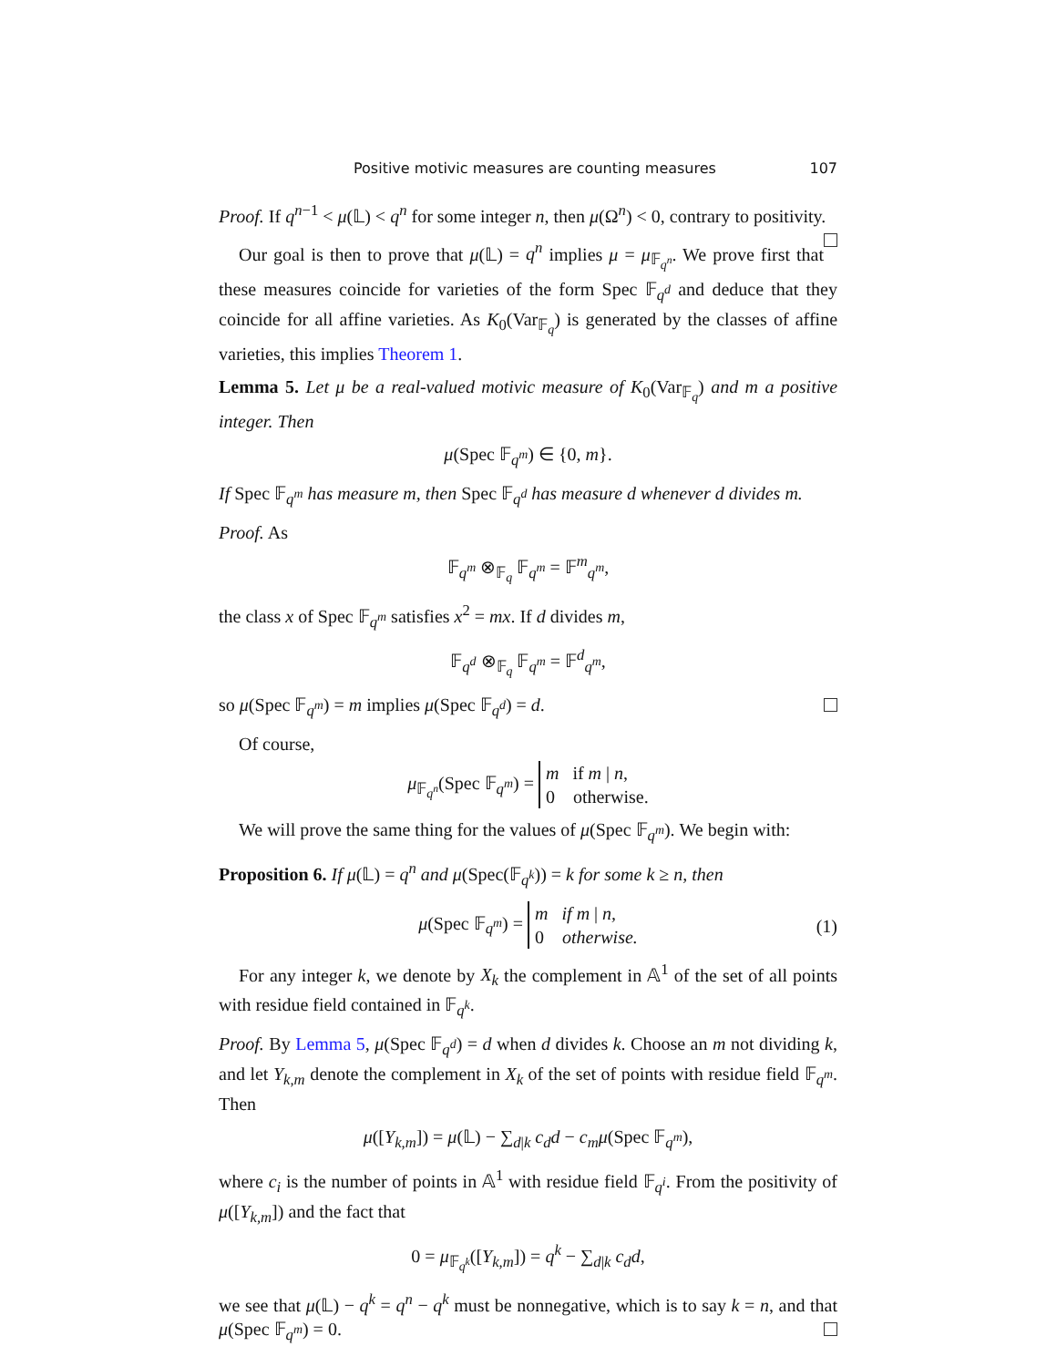Positive motivic measures are counting measures 107
Proof. If q<sup>n−1</sup> < μ(𝕃) < q<sup>n</sup> for some integer n, then μ(Ω<sup>n</sup>) < 0, contrary to positivity.
Our goal is then to prove that μ(𝕃) = q<sup>n</sup> implies μ = μ<sub>𝔽<sub>q<sup>n</sup></sub></sub>. We prove first that these measures coincide for varieties of the form Spec 𝔽<sub>q<sup>d</sup></sub> and deduce that they coincide for all affine varieties. As K<sub>0</sub>(Var<sub>𝔽<sub>q</sub></sub>) is generated by the classes of affine varieties, this implies Theorem 1.
Lemma 5. Let μ be a real-valued motivic measure of K<sub>0</sub>(Var<sub>𝔽<sub>q</sub></sub>) and m a positive integer. Then
μ(Spec 𝔽<sub>q<sup>m</sup></sub>) ∈ {0, m}.
If Spec 𝔽<sub>q<sup>m</sup></sub> has measure m, then Spec 𝔽<sub>q<sup>d</sup></sub> has measure d whenever d divides m.
Proof. As
𝔽<sub>q<sup>m</sup></sub> ⊗<sub>𝔽<sub>q</sub></sub> 𝔽<sub>q<sup>m</sup></sub> = 𝔽<sup>m</sup><sub>q<sup>m</sup></sub>,
the class x of Spec 𝔽<sub>q<sup>m</sup></sub> satisfies x<sup>2</sup> = mx. If d divides m,
𝔽<sub>q<sup>d</sup></sub> ⊗<sub>𝔽<sub>q</sub></sub> 𝔽<sub>q<sup>m</sup></sub> = 𝔽<sup>d</sup><sub>q<sup>m</sup></sub>,
so μ(Spec 𝔽<sub>q<sup>m</sup></sub>) = m implies μ(Spec 𝔽<sub>q<sup>d</sup></sub>) = d.
Of course,
μ<sub>𝔽<sub>q<sup>n</sup></sub></sub>(Spec 𝔽<sub>q<sup>m</sup></sub>) = m if m | n,
0 otherwise.
We will prove the same thing for the values of μ(Spec 𝔽<sub>q<sup>m</sup></sub>). We begin with:
Proposition 6. If μ(𝕃) = q<sup>n</sup> and μ(Spec(𝔽<sub>q<sup>k</sup></sub>)) = k for some k ≥ n, then
μ(Spec 𝔽<sub>q<sup>m</sup></sub>) = m if m | n,
0 otherwise.
(1)
For any integer k, we denote by X<sub>k</sub> the complement in 𝔸<sup>1</sup> of the set of all points with residue field contained in 𝔽<sub>q<sup>k</sup></sub>.
Proof. By Lemma 5, μ(Spec 𝔽<sub>q<sup>d</sup></sub>) = d when d divides k. Choose an m not dividing k, and let Y<sub>k,m</sub> denote the complement in X<sub>k</sub> of the set of points with residue field 𝔽<sub>q<sup>m</sup></sub>. Then
μ([Y<sub>k,m</sub>]) = μ(𝕃) − ∑<sub>d|k</sub> c<sub>d</sub>d − c<sub>m</sub>μ(Spec 𝔽<sub>q<sup>m</sup></sub>),
where c<sub>i</sub> is the number of points in 𝔸<sup>1</sup> with residue field 𝔽<sub>q<sup>i</sup></sub>. From the positivity of μ([Y<sub>k,m</sub>]) and the fact that
0 = μ<sub>𝔽<sub>q<sup>k</sup></sub></sub>([Y<sub>k,m</sub>]) = q<sup>k</sup> − ∑<sub>d|k</sub> c<sub>d</sub>d,
we see that μ(𝕃) − q<sup>k</sup> = q<sup>n</sup> − q<sup>k</sup> must be nonnegative, which is to say k = n, and that μ(Spec 𝔽<sub>q<sup>m</sup></sub>) = 0.